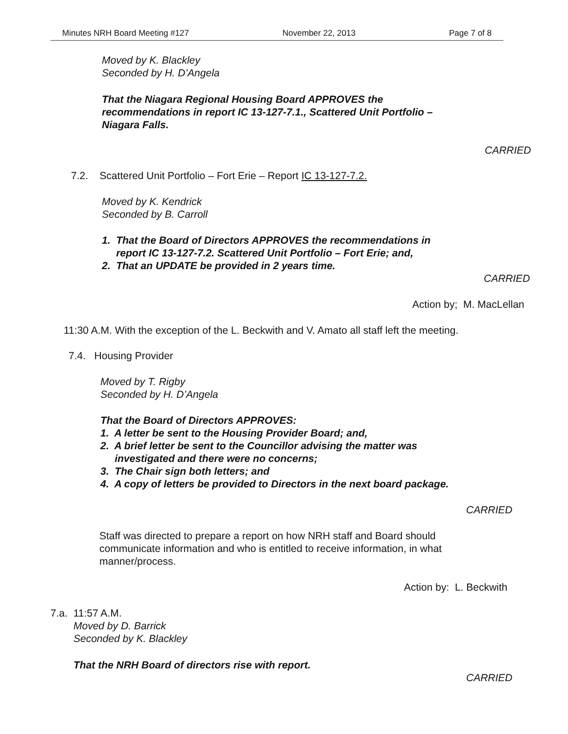Minutes NRH Board Meeting #127 November 22, 2013 Page 7 of 8
Moved by K. Blackley
Seconded by H. D’Angela
That the Niagara Regional Housing Board APPROVES the
recommendations in report IC 13-127-7.1., Scattered Unit Portfolio –
Niagara Falls.
CARRIED
7.2. Scattered Unit Portfolio – Fort Erie – Report IC 13-127-7.2.
Moved by K. Kendrick
Seconded by B. Carroll
1. That the Board of Directors APPROVES the recommendations in
report IC 13-127-7.2. Scattered Unit Portfolio – Fort Erie; and,
2. That an UPDATE be provided in 2 years time.
CARRIED
Action by; M. MacLellan
11:30 A.M. With the exception of the L. Beckwith and V. Amato all staff left the meeting.
7.4. Housing Provider
Moved by T. Rigby
Seconded by H. D’Angela
That the Board of Directors APPROVES:
1. A letter be sent to the Housing Provider Board; and,
2. A brief letter be sent to the Councillor advising the matter was
investigated and there were no concerns;
3. The Chair sign both letters; and
4. A copy of letters be provided to Directors in the next board package.
CARRIED
Staff was directed to prepare a report on how NRH staff and Board should
communicate information and who is entitled to receive information, in what
manner/process.
Action by: L. Beckwith
7.a. 11:57 A.M.
Moved by D. Barrick
Seconded by K. Blackley
That the NRH Board of directors rise with report.
CARRIED